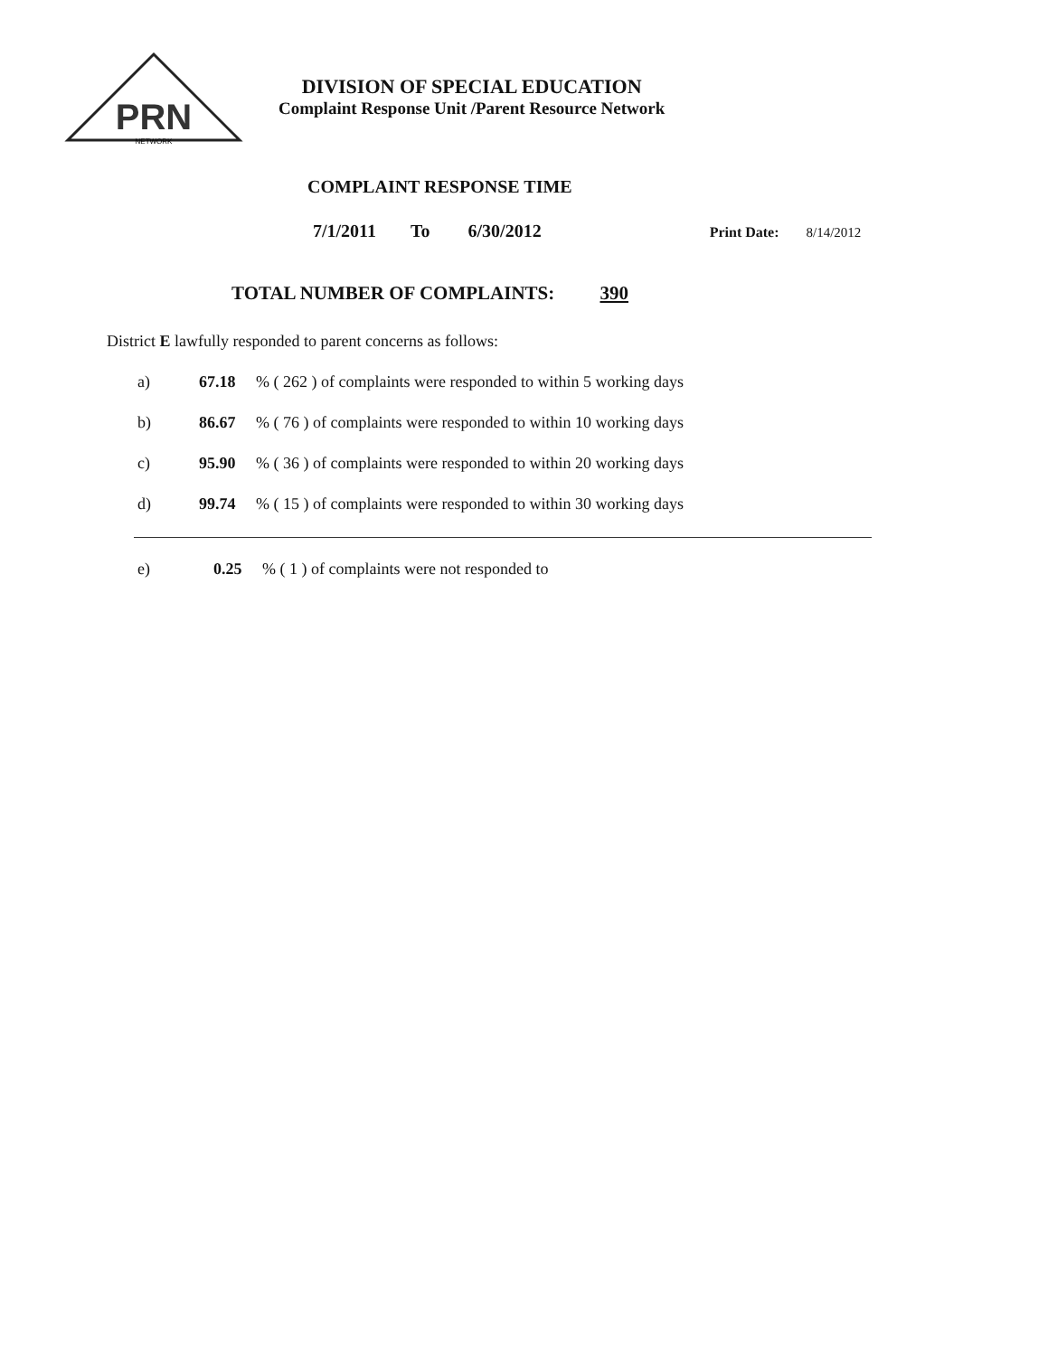PRN
NETWORK
DIVISION OF SPECIAL EDUCATION
Complaint Response Unit /Parent Resource Network
COMPLAINT RESPONSE TIME
7/1/2011 To 6/30/2012 Print Date: 8/14/2012
TOTAL NUMBER OF COMPLAINTS: 390
District E lawfully responded to parent concerns as follows:
a) 67.18 % ( 262 ) of complaints were responded to within 5 working days
b) 86.67 % ( 76 ) of complaints were responded to within 10 working days
c) 95.90 % ( 36 ) of complaints were responded to within 20 working days
d) 99.74 % ( 15 ) of complaints were responded to within 30 working days
e) 0.25 % ( 1 ) of complaints were not responded to